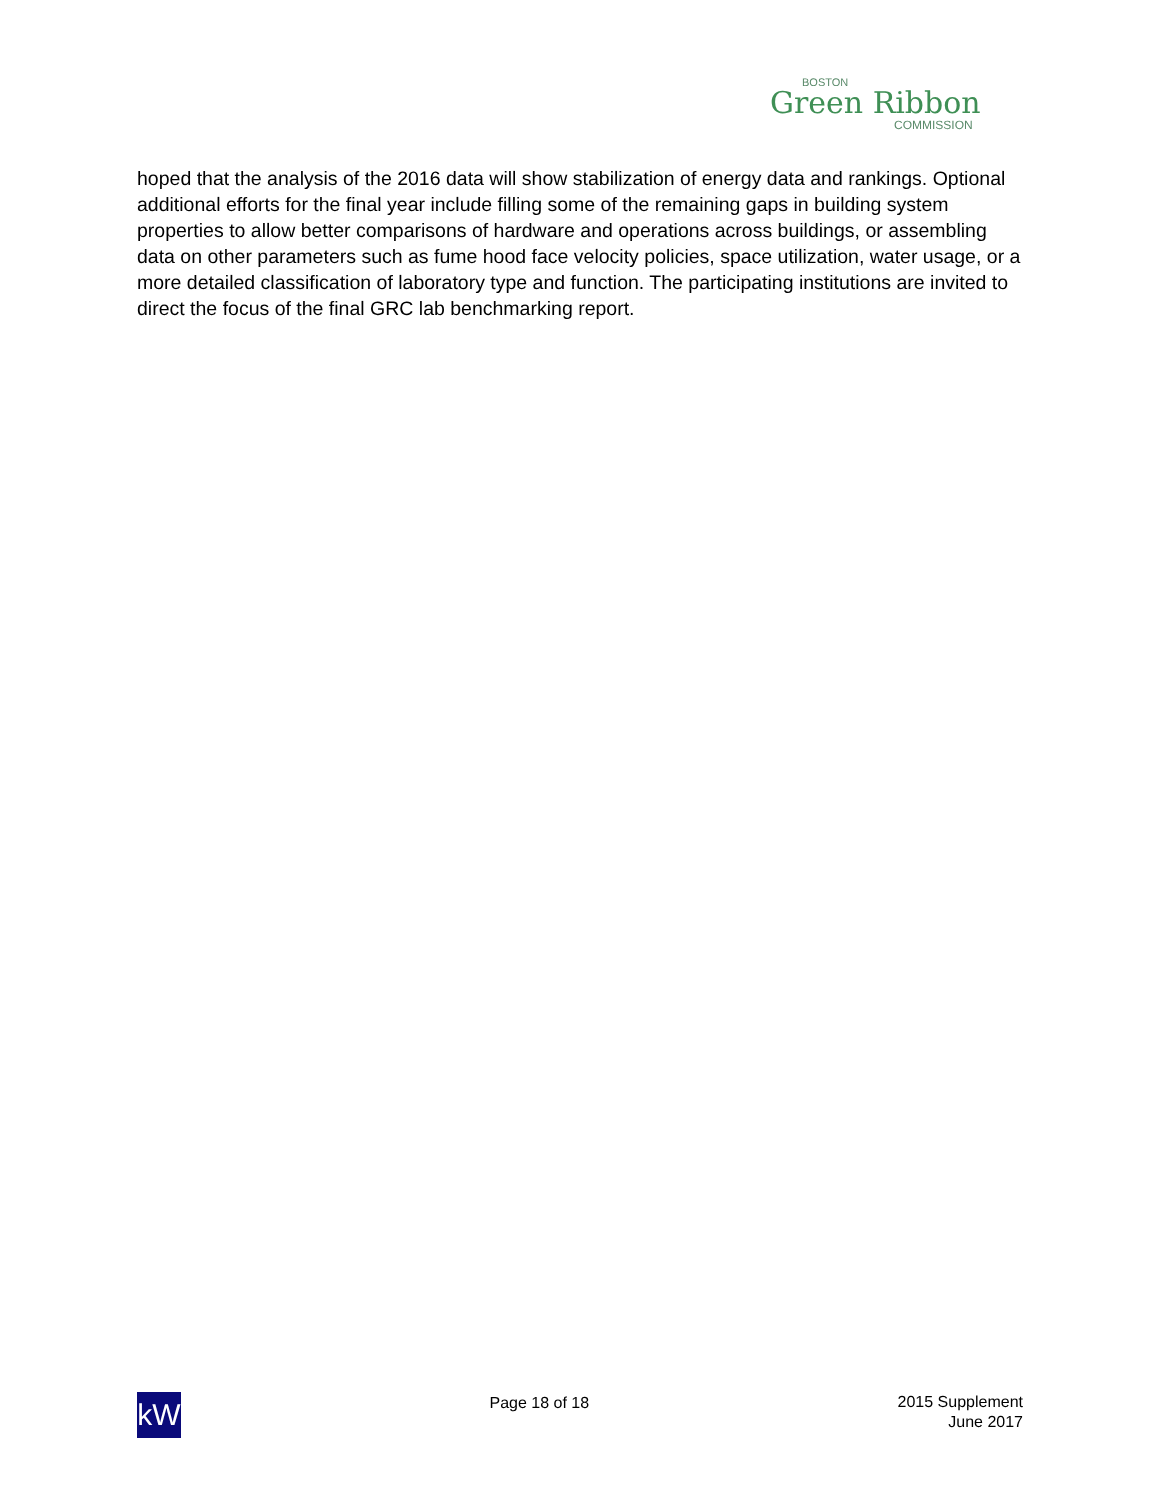BOSTON
Green Ribbon
COMMISSION
hoped that the analysis of the 2016 data will show stabilization of energy data and rankings. Optional additional efforts for the final year include filling some of the remaining gaps in building system properties to allow better comparisons of hardware and operations across buildings, or assembling data on other parameters such as fume hood face velocity policies, space utilization, water usage, or a more detailed classification of laboratory type and function. The participating institutions are invited to direct the focus of the final GRC lab benchmarking report.
kW
Page 18 of 18 2015 Supplement
June 2017